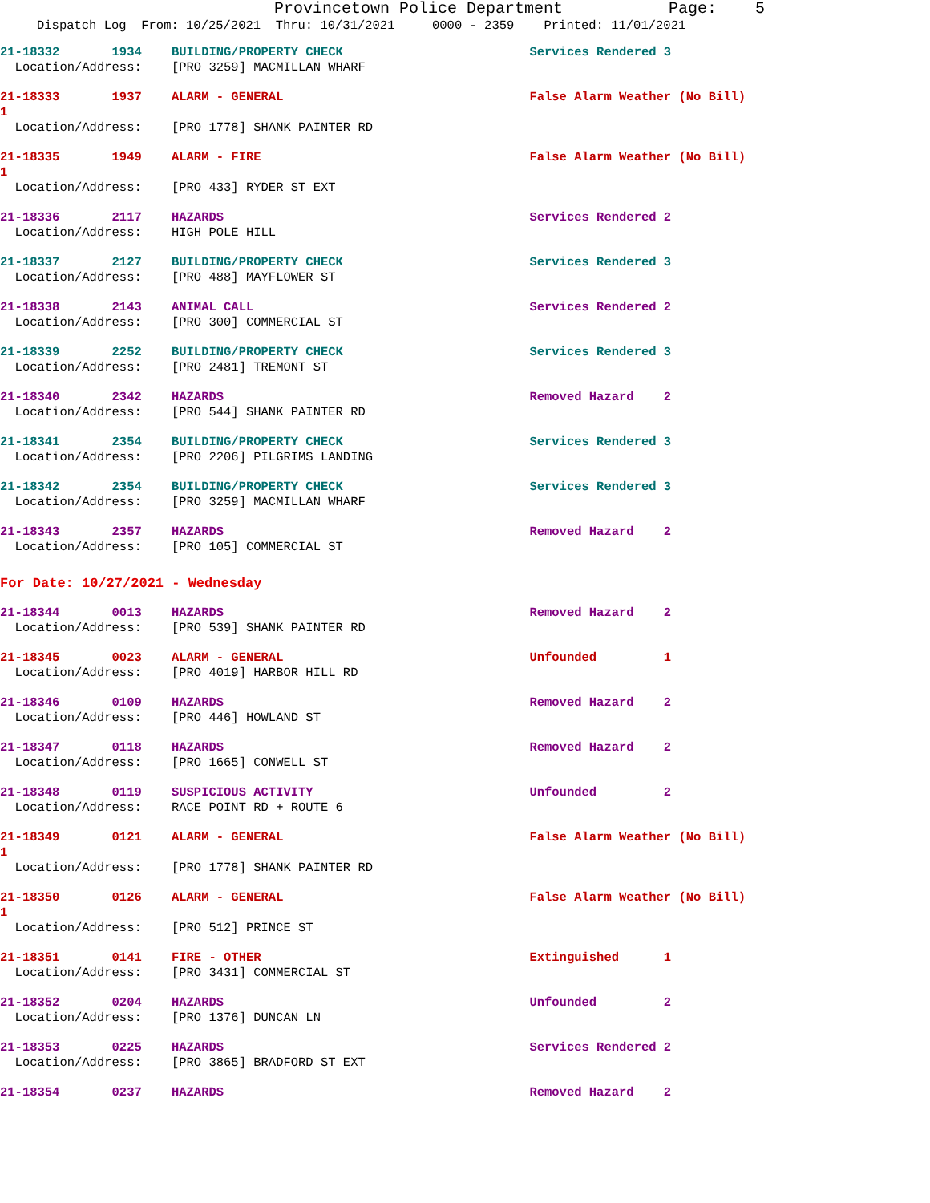Provincetown Police Department Page: 5
Dispatch Log From: 10/25/2021 Thru: 10/31/2021 0000 - 2359 Printed: 11/01/2021
21-18332 1934 BUILDING/PROPERTY CHECK Services Rendered 3 Location/Address: [PRO 3259] MACMILLAN WHARF
21-18333 1937 ALARM - GENERAL False Alarm Weather (No Bill) 1 Location/Address: [PRO 1778] SHANK PAINTER RD
21-18335 1949 ALARM - FIRE False Alarm Weather (No Bill) 1 Location/Address: [PRO 433] RYDER ST EXT
21-18336 2117 HAZARDS Services Rendered 2 Location/Address: HIGH POLE HILL
21-18337 2127 BUILDING/PROPERTY CHECK Services Rendered 3 Location/Address: [PRO 488] MAYFLOWER ST
21-18338 2143 ANIMAL CALL Services Rendered 2 Location/Address: [PRO 300] COMMERCIAL ST
21-18339 2252 BUILDING/PROPERTY CHECK Services Rendered 3 Location/Address: [PRO 2481] TREMONT ST
21-18340 2342 HAZARDS Removed Hazard 2 Location/Address: [PRO 544] SHANK PAINTER RD
21-18341 2354 BUILDING/PROPERTY CHECK Services Rendered 3 Location/Address: [PRO 2206] PILGRIMS LANDING
21-18342 2354 BUILDING/PROPERTY CHECK Services Rendered 3 Location/Address: [PRO 3259] MACMILLAN WHARF
21-18343 2357 HAZARDS Removed Hazard 2 Location/Address: [PRO 105] COMMERCIAL ST
For Date: 10/27/2021 - Wednesday
21-18344 0013 HAZARDS Removed Hazard 2 Location/Address: [PRO 539] SHANK PAINTER RD
21-18345 0023 ALARM - GENERAL Unfounded 1 Location/Address: [PRO 4019] HARBOR HILL RD
21-18346 0109 HAZARDS Removed Hazard 2 Location/Address: [PRO 446] HOWLAND ST
21-18347 0118 HAZARDS Removed Hazard 2 Location/Address: [PRO 1665] CONWELL ST
21-18348 0119 SUSPICIOUS ACTIVITY Unfounded 2 Location/Address: RACE POINT RD + ROUTE 6
21-18349 0121 ALARM - GENERAL False Alarm Weather (No Bill) 1 Location/Address: [PRO 1778] SHANK PAINTER RD
21-18350 0126 ALARM - GENERAL False Alarm Weather (No Bill) 1 Location/Address: [PRO 512] PRINCE ST
21-18351 0141 FIRE - OTHER Extinguished 1 Location/Address: [PRO 3431] COMMERCIAL ST
21-18352 0204 HAZARDS Unfounded 2 Location/Address: [PRO 1376] DUNCAN LN
21-18353 0225 HAZARDS Services Rendered 2 Location/Address: [PRO 3865] BRADFORD ST EXT
21-18354 0237 HAZARDS Removed Hazard 2